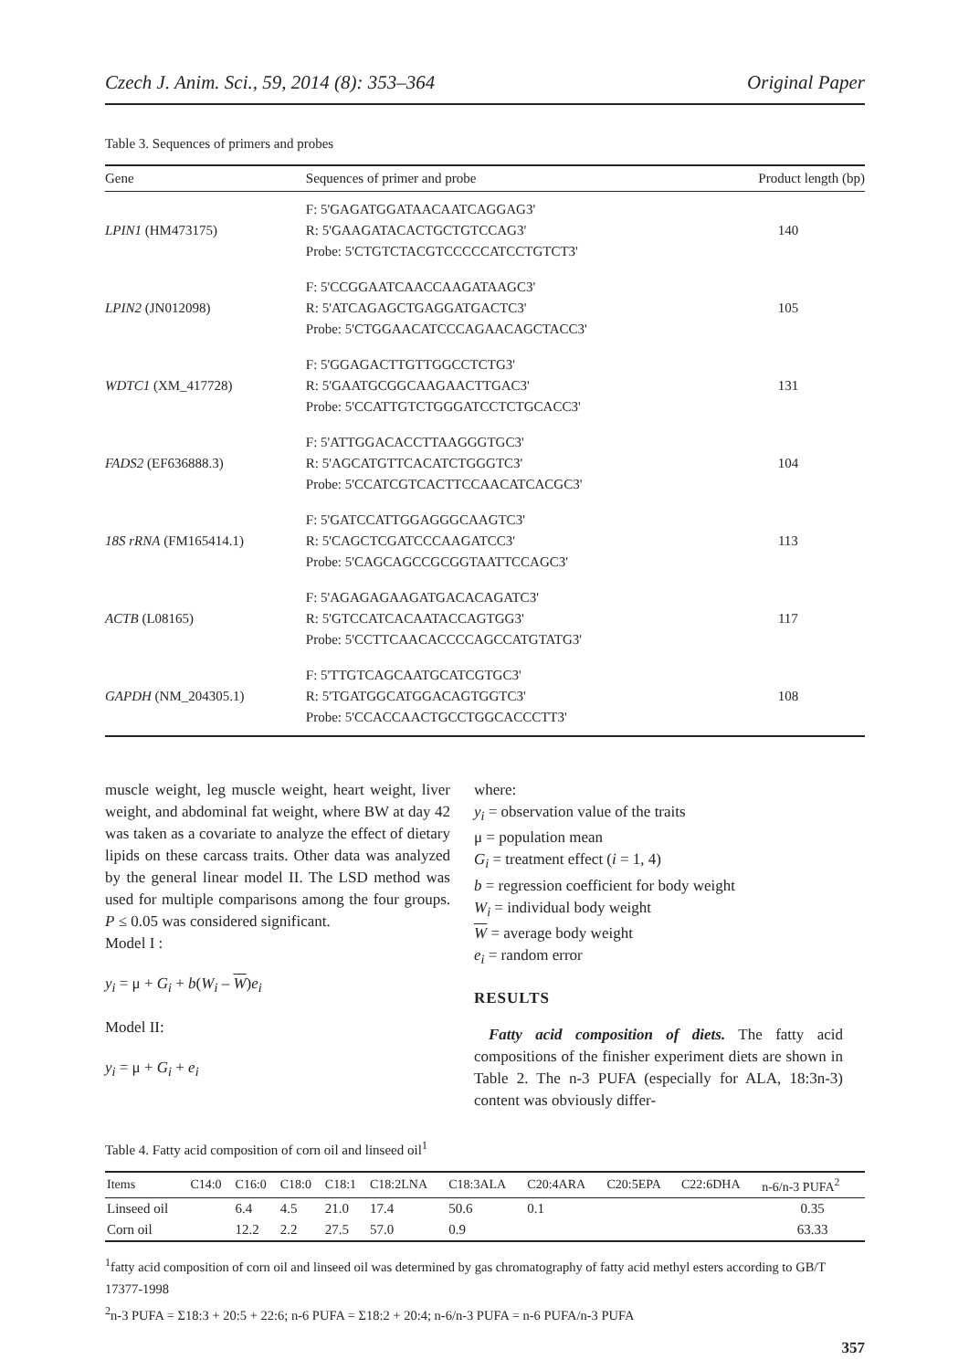Czech J. Anim. Sci., 59, 2014 (8): 353–364 Original Paper
Table 3. Sequences of primers and probes
| Gene | Sequences of primer and probe | Product length (bp) |
| --- | --- | --- |
| LPIN1 (HM473175) | F: 5'GAGATGGATAACAATCAGGAG3' R: 5'GAAGATACACTGCTGTCCAG3' Probe: 5'CTGTCTACGTCCCCCATCCTGTCT3' | 140 |
| LPIN2 (JN012098) | F: 5'CCGGAATCAACCAAGATAAGC3' R: 5'ATCAGAGCTGAGGATGACTC3' Probe: 5'CTGGAACATCCCAGAACAGCTACC3' | 105 |
| WDTC1 (XM_417728) | F: 5'GGAGACTTGTTGGCCTCTG3' R: 5'GAATGCGGCAAGAACTTGAC3' Probe: 5'CCATTGTCTGGGATCCTCTGCACC3' | 131 |
| FADS2 (EF636888.3) | F: 5'ATTGGACACCTTAAGGGTGC3' R: 5'AGCATGTTCACATCTGGGTC3' Probe: 5'CCATCGTCACTTCCAACATCACGC3' | 104 |
| 18S rRNA (FM165414.1) | F: 5'GATCCATTGGAGGGCAAGTC3' R: 5'CAGCTCGATCCCAAGATCC3' Probe: 5'CAGCAGCCGCGGTAATTCCAGC3' | 113 |
| ACTB (L08165) | F: 5'AGAGAGAAGATGACACAGATC3' R: 5'GTCCATCACAATACCAGTGG3' Probe: 5'CCTTCAACACCCCAGCCATGTATG3' | 117 |
| GAPDH (NM_204305.1) | F: 5'TTGTCAGCAATGCATCGTGC3' R: 5'TGATGGCATGGACAGTGGTC3' Probe: 5'CCACCAACTGCCTGGCACCCTT3' | 108 |
muscle weight, leg muscle weight, heart weight, liver weight, and abdominal fat weight, where BW at day 42 was taken as a covariate to analyze the effect of dietary lipids on these carcass traits. Other data was analyzed by the general linear model II. The LSD method was used for multiple comparisons among the four groups. P ≤ 0.05 was considered significant.
Model I :
y<sub>i</sub> = μ + G<sub>i</sub> + b(W<sub>i</sub> – W)e<sub>i</sub>
Model II:
y<sub>i</sub> = μ + G<sub>i</sub> + e<sub>i</sub>
where:
y<sub>i</sub> = observation value of the traits
μ = population mean
G<sub>i</sub> = treatment effect (i = 1, 4)
b = regression coefficient for body weight
W<sub>i</sub> = individual body weight
W = average body weight
e<sub>i</sub> = random error
RESULTS
Fatty acid composition of diets. The fatty acid compositions of the finisher experiment diets are shown in Table 2. The n-3 PUFA (especially for ALA, 18:3n-3) content was obviously differ-
Table 4. Fatty acid composition of corn oil and linseed oil<sup>1</sup>
| Items | C14:0 | C16:0 | C18:0 | C18:1 | C18:2LNA | C18:3ALA | C20:4ARA | C20:5EPA | C22:6DHA | n-6/n-3 PUFA<sup>2</sup> |
| --- | --- | --- | --- | --- | --- | --- | --- | --- | --- | --- |
| Linseed oil | | 6.4 | 4.5 | 21.0 | 17.4 | 50.6 | 0.1 | | | 0.35 |
| Corn oil | | 12.2 | 2.2 | 27.5 | 57.0 | 0.9 | | | | 63.33 |
<sup>1</sup> fatty acid composition of corn oil and linseed oil was determined by gas chromatography of fatty acid methyl esters according to GB/T 17377-1998
<sup>2</sup> n-3 PUFA = Σ18:3 + 20:5 + 22:6; n-6 PUFA = Σ18:2 + 20:4; n-6/n-3 PUFA = n-6 PUFA/n-3 PUFA
357